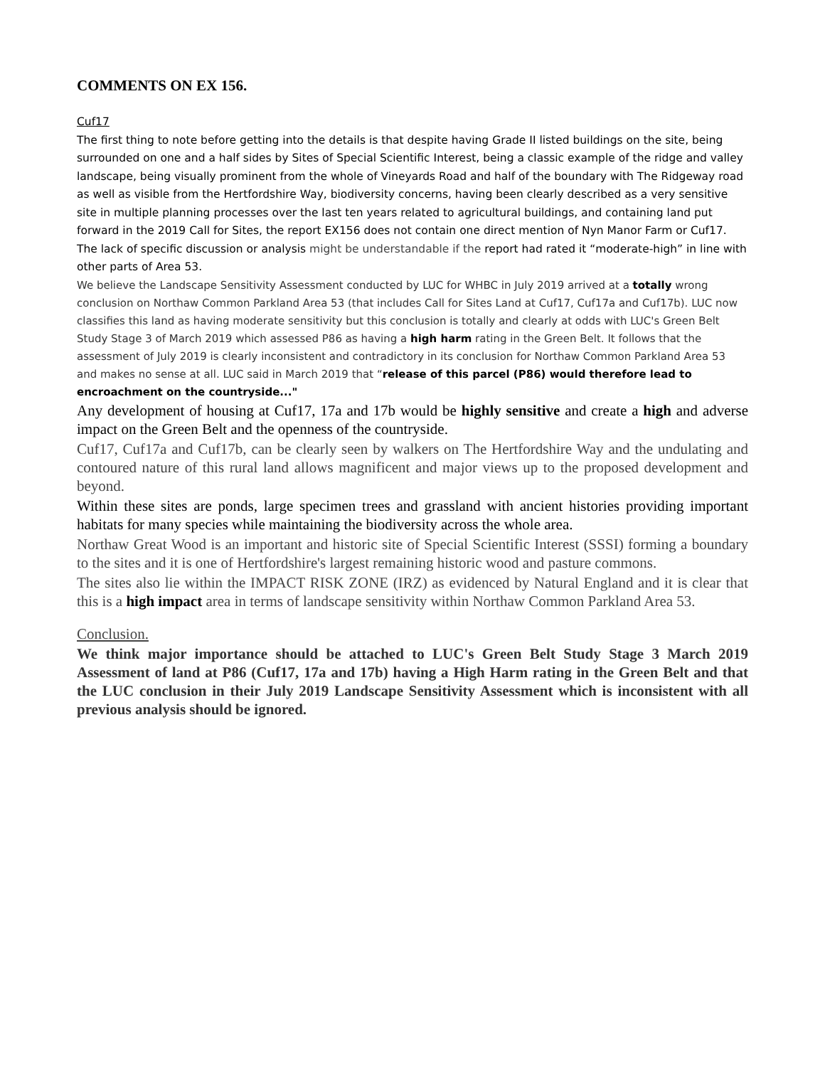COMMENTS ON EX 156.
Cuf17
The first thing to note before getting into the details is that despite having Grade II listed buildings on the site, being surrounded on one and a half sides by Sites of Special Scientific Interest, being a classic example of the ridge and valley landscape, being visually prominent from the whole of Vineyards Road and half of the boundary with The Ridgeway road as well as visible from the Hertfordshire Way, biodiversity concerns, having been clearly described as a very sensitive site in multiple planning processes over the last ten years related to agricultural buildings, and containing land put forward in the 2019 Call for Sites, the report EX156 does not contain one direct mention of Nyn Manor Farm or Cuf17. The lack of specific discussion or analysis might be understandable if the report had rated it “moderate-high” in line with other parts of Area 53.
We believe the Landscape Sensitivity Assessment conducted by LUC for WHBC in July 2019 arrived at a totally wrong conclusion on Northaw Common Parkland Area 53 (that includes Call for Sites Land at Cuf17, Cuf17a and Cuf17b). LUC now classifies this land as having moderate sensitivity but this conclusion is totally and clearly at odds with LUC's Green Belt Study Stage 3 of March 2019 which assessed P86 as having a high harm rating in the Green Belt. It follows that the assessment of July 2019 is clearly inconsistent and contradictory in its conclusion for Northaw Common Parkland Area 53 and makes no sense at all. LUC said in March 2019 that “release of this parcel (P86) would therefore lead to encroachment on the countryside..."
Any development of housing at Cuf17, 17a and 17b would be highly sensitive and create a high and adverse impact on the Green Belt and the openness of the countryside.
Cuf17, Cuf17a and Cuf17b, can be clearly seen by walkers on The Hertfordshire Way and the undulating and contoured nature of this rural land allows magnificent and major views up to the proposed development and beyond.
Within these sites are ponds, large specimen trees and grassland with ancient histories providing important habitats for many species while maintaining the biodiversity across the whole area.
Northaw Great Wood is an important and historic site of Special Scientific Interest (SSSI) forming a boundary to the sites and it is one of Hertfordshire's largest remaining historic wood and pasture commons.
The sites also lie within the IMPACT RISK ZONE (IRZ) as evidenced by Natural England and it is clear that this is a high impact area in terms of landscape sensitivity within Northaw Common Parkland Area 53.
Conclusion.
We think major importance should be attached to LUC's Green Belt Study Stage 3 March 2019 Assessment of land at P86 (Cuf17, 17a and 17b) having a High Harm rating in the Green Belt and that the LUC conclusion in their July 2019 Landscape Sensitivity Assessment which is inconsistent with all previous analysis should be ignored.